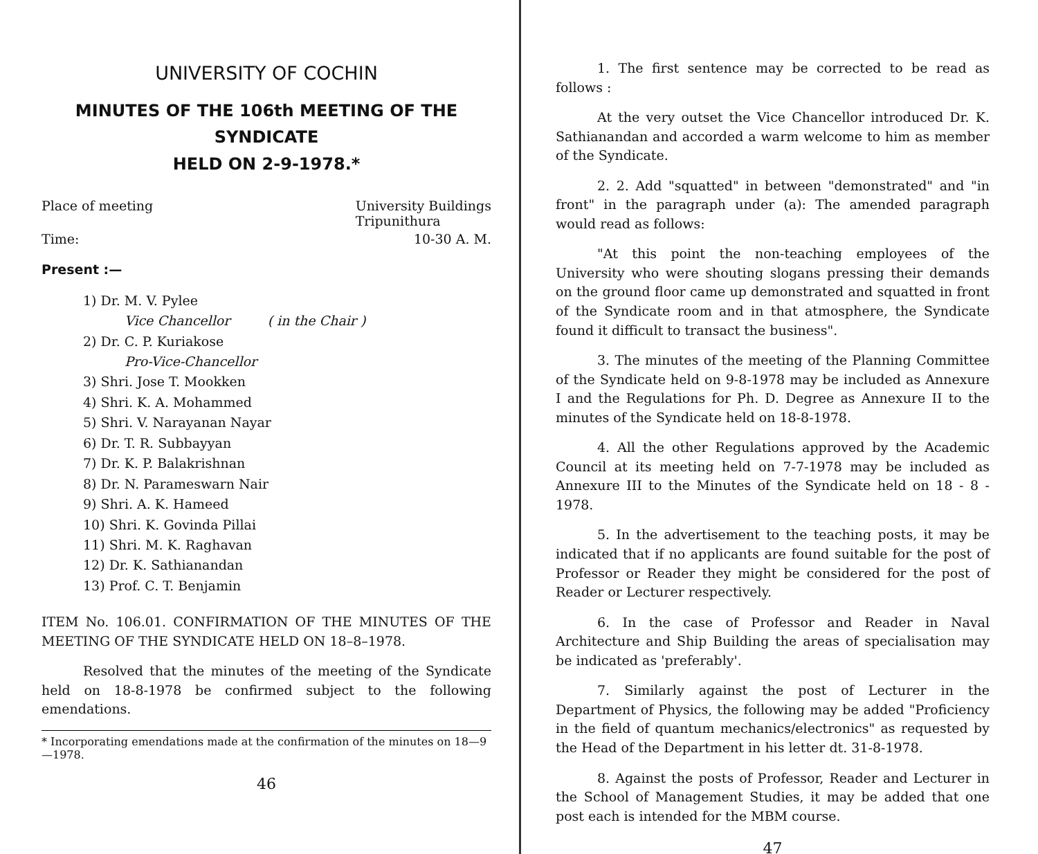UNIVERSITY OF COCHIN
MINUTES OF THE 106th MEETING OF THE SYNDICATE
HELD ON 2-9-1978.*
Place of meeting University Buildings
Tripunithura
Time: 10-30 A. M.
Present :—
1) Dr. M. V. Pylee
Vice Chancellor ( in the Chair )
2) Dr. C. P. Kuriakose
Pro-Vice-Chancellor
3) Shri. Jose T. Mookken
4) Shri. K. A. Mohammed
5) Shri. V. Narayanan Nayar
6) Dr. T. R. Subbayyan
7) Dr. K. P. Balakrishnan
8) Dr. N. Parameswarn Nair
9) Shri. A. K. Hameed
10) Shri. K. Govinda Pillai
11) Shri. M. K. Raghavan
12) Dr. K. Sathianandan
13) Prof. C. T. Benjamin
ITEM No. 106.01. CONFIRMATION OF THE MINUTES OF THE MEETING OF THE SYNDICATE HELD ON 18–8–1978.
Resolved that the minutes of the meeting of the Syndicate held on 18-8-1978 be confirmed subject to the following emendations.
* Incorporating emendations made at the confirmation of the minutes on 18—9—1978.
46
1. The first sentence may be corrected to be read as follows :
At the very outset the Vice Chancellor introduced Dr. K. Sathianandan and accorded a warm welcome to him as member of the Syndicate.
2. 2. Add "squatted" in between "demonstrated" and "in front" in the paragraph under (a): The amended paragraph would read as follows:
"At this point the non-teaching employees of the University who were shouting slogans pressing their demands on the ground floor came up demonstrated and squatted in front of the Syndicate room and in that atmosphere, the Syndicate found it difficult to transact the business".
3. The minutes of the meeting of the Planning Committee of the Syndicate held on 9-8-1978 may be included as Annexure I and the Regulations for Ph. D. Degree as Annexure II to the minutes of the Syndicate held on 18-8-1978.
4. All the other Regulations approved by the Academic Council at its meeting held on 7-7-1978 may be included as Annexure III to the Minutes of the Syndicate held on 18 - 8 - 1978.
5. In the advertisement to the teaching posts, it may be indicated that if no applicants are found suitable for the post of Professor or Reader they might be considered for the post of Reader or Lecturer respectively.
6. In the case of Professor and Reader in Naval Architecture and Ship Building the areas of specialisation may be indicated as 'preferably'.
7. Similarly against the post of Lecturer in the Department of Physics, the following may be added "Proficiency in the field of quantum mechanics/electronics" as requested by the Head of the Department in his letter dt. 31-8-1978.
8. Against the posts of Professor, Reader and Lecturer in the School of Management Studies, it may be added that one post each is intended for the MBM course.
47